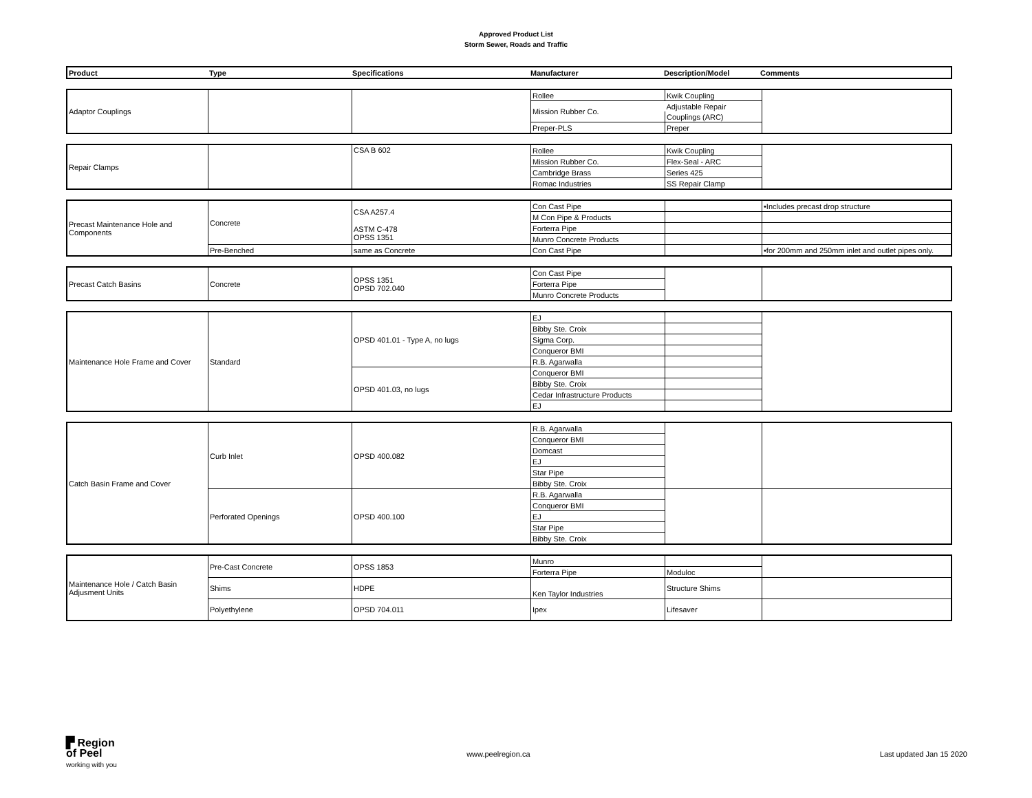Approved Product List
Storm Sewer, Roads and Traffic
| Product | Type | Specifications | Manufacturer | Description/Model | Comments |
| --- | --- | --- | --- | --- | --- |
| Adaptor Couplings | | | Rollee | Kwik Coupling | |
| | | | Mission Rubber Co. | Adjustable Repair | |
| | | | | Couplings (ARC) | |
| | | | Preper-PLS | Preper | |
| Repair Clamps | | CSA B 602 | Rollee | Kwik Coupling | |
| | | | Mission Rubber Co. | Flex-Seal - ARC | |
| | | | Cambridge Brass | Series 425 | |
| | | | Romac Industries | SS Repair Clamp | |
| Precast Maintenance Hole and Components | Concrete | CSA A257.4 | Con Cast Pipe | | •Includes precast drop structure |
| | | | M Con Pipe & Products | | |
| | | ASTM C-478 OPSS 1351 | Forterra Pipe | | |
| | | | Munro Concrete Products | | |
| | Pre-Benched | same as Concrete | Con Cast Pipe | | •for 200mm and 250mm inlet and outlet pipes only. |
| Precast Catch Basins | Concrete | OPSS 1351 OPSD 702.040 | Con Cast Pipe | | |
| | | | Forterra Pipe | | |
| | | | Munro Concrete Products | | |
| Maintenance Hole Frame and Cover | Standard | OPSD 401.01 - Type A, no lugs | EJ | | |
| | | | Bibby Ste. Croix | | |
| | | | Sigma Corp. | | |
| | | | Conqueror BMI | | |
| | | | R.B. Agarwalla | | |
| | | OPSD 401.03, no lugs | Conqueror BMI | | |
| | | | Bibby Ste. Croix | | |
| | | | Cedar Infrastructure Products | | |
| | | | EJ | | |
| Catch Basin Frame and Cover | Curb Inlet | OPSD 400.082 | R.B. Agarwalla | | |
| | | | Conqueror BMI | | |
| | | | Domcast | | |
| | | | EJ | | |
| | | | Star Pipe | | |
| | | | Bibby Ste. Croix | | |
| | Perforated Openings | OPSD 400.100 | R.B. Agarwalla | | |
| | | | Conqueror BMI | | |
| | | | EJ | | |
| | | | Star Pipe | | |
| | | | Bibby Ste. Croix | | |
| Maintenance Hole / Catch Basin Adjusment Units | Pre-Cast Concrete | OPSS 1853 | Munro | | |
| | | | Forterra Pipe | Moduloc | |
| | Shims | HDPE | Ken Taylor Industries | Structure Shims | |
| | Polyethylene | OPSD 704.011 | Ipex | Lifesaver | |
▛ Region
of Peel
working with you
www.peelregion.ca Last updated Jan 15 2020